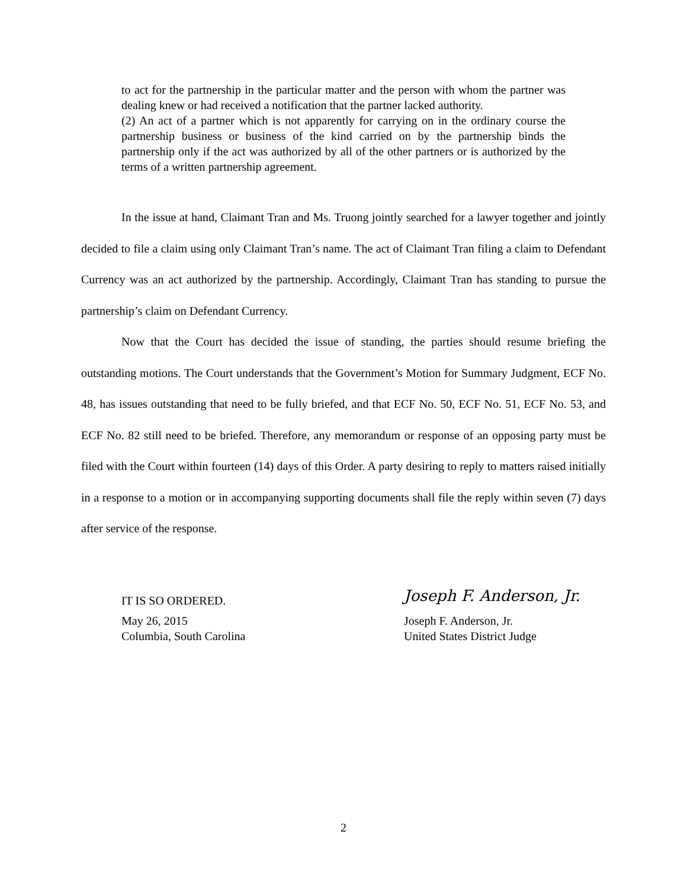to act for the partnership in the particular matter and the person with whom the partner was dealing knew or had received a notification that the partner lacked authority.
(2) An act of a partner which is not apparently for carrying on in the ordinary course the partnership business or business of the kind carried on by the partnership binds the partnership only if the act was authorized by all of the other partners or is authorized by the terms of a written partnership agreement.
In the issue at hand, Claimant Tran and Ms. Truong jointly searched for a lawyer together and jointly decided to file a claim using only Claimant Tran’s name. The act of Claimant Tran filing a claim to Defendant Currency was an act authorized by the partnership. Accordingly, Claimant Tran has standing to pursue the partnership’s claim on Defendant Currency.
Now that the Court has decided the issue of standing, the parties should resume briefing the outstanding motions. The Court understands that the Government’s Motion for Summary Judgment, ECF No. 48, has issues outstanding that need to be fully briefed, and that ECF No. 50, ECF No. 51, ECF No. 53, and ECF No. 82 still need to be briefed. Therefore, any memorandum or response of an opposing party must be filed with the Court within fourteen (14) days of this Order. A party desiring to reply to matters raised initially in a response to a motion or in accompanying supporting documents shall file the reply within seven (7) days after service of the response.
IT IS SO ORDERED.
Joseph F. Anderson, Jr.
May 26, 2015 Joseph F. Anderson, Jr.
Columbia, South Carolina United States District Judge
2